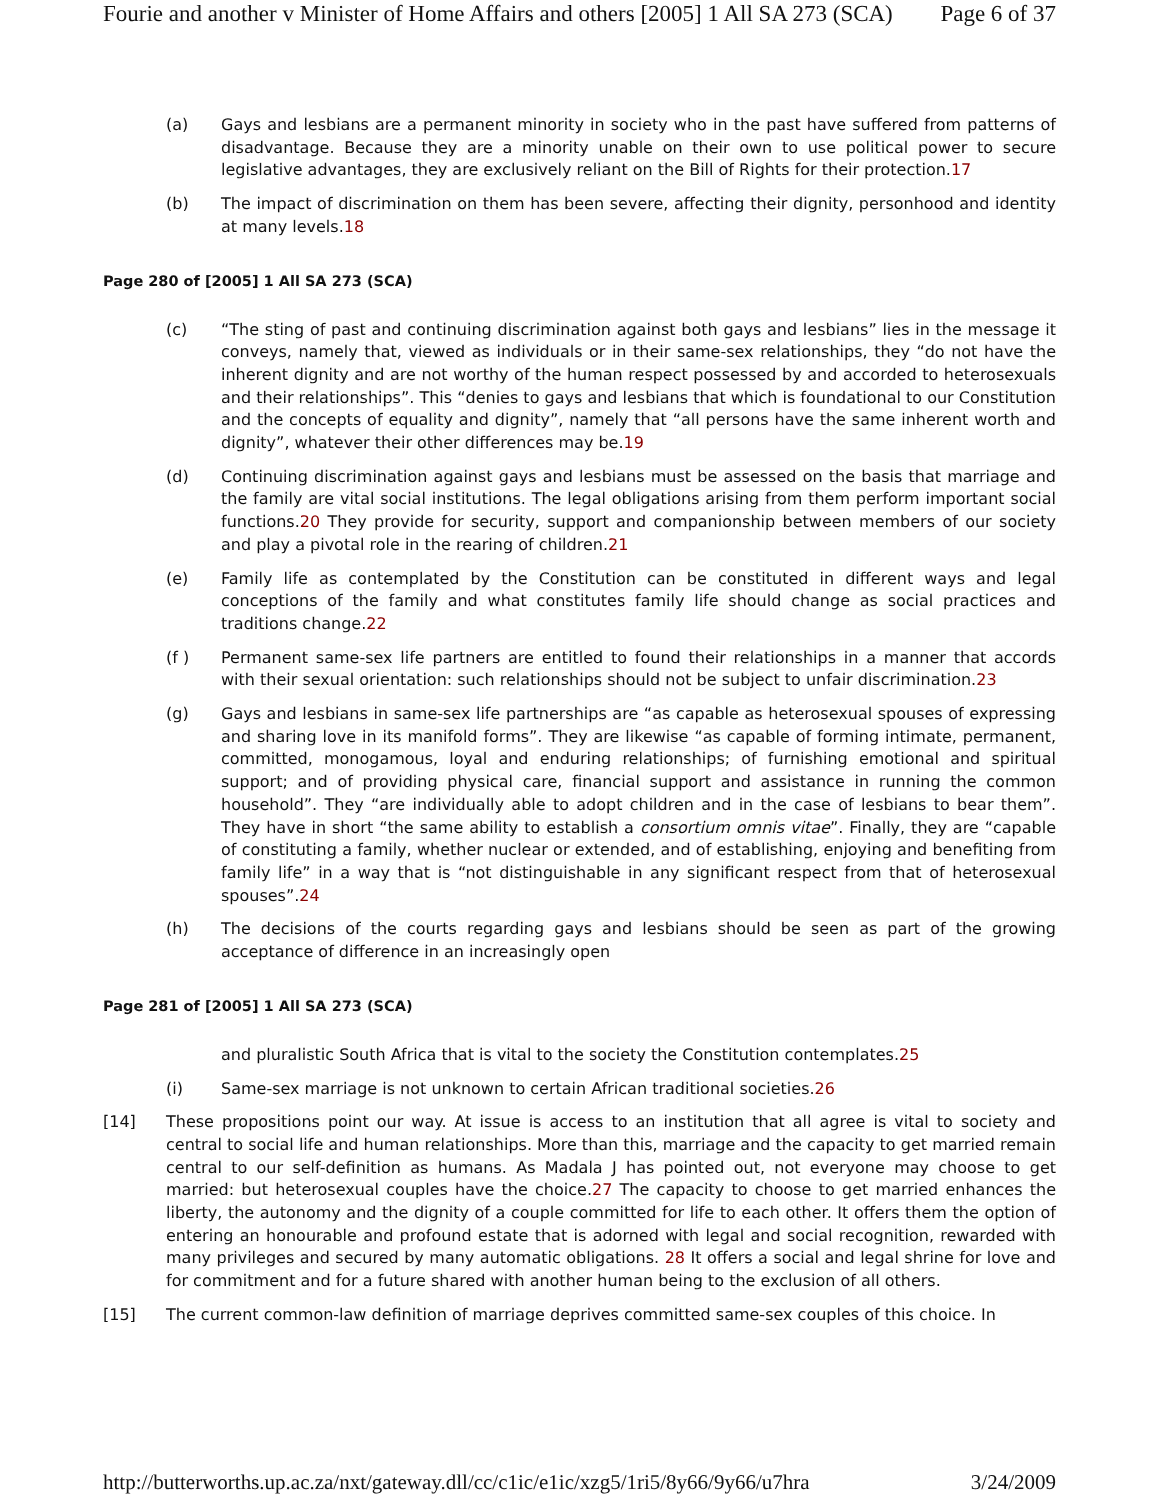Fourie and another v Minister of Home Affairs and others [2005] 1 All SA 273 (SCA) Page 6 of 37
(a) Gays and lesbians are a permanent minority in society who in the past have suffered from patterns of disadvantage. Because they are a minority unable on their own to use political power to secure legislative advantages, they are exclusively reliant on the Bill of Rights for their protection.17
(b) The impact of discrimination on them has been severe, affecting their dignity, personhood and identity at many levels.18
Page 280 of [2005] 1 All SA 273 (SCA)
(c) “The sting of past and continuing discrimination against both gays and lesbians” lies in the message it conveys, namely that, viewed as individuals or in their same-sex relationships, they “do not have the inherent dignity and are not worthy of the human respect possessed by and accorded to heterosexuals and their relationships”. This “denies to gays and lesbians that which is foundational to our Constitution and the concepts of equality and dignity”, namely that “all persons have the same inherent worth and dignity”, whatever their other differences may be.19
(d) Continuing discrimination against gays and lesbians must be assessed on the basis that marriage and the family are vital social institutions. The legal obligations arising from them perform important social functions.20 They provide for security, support and companionship between members of our society and play a pivotal role in the rearing of children.21
(e) Family life as contemplated by the Constitution can be constituted in different ways and legal conceptions of the family and what constitutes family life should change as social practices and traditions change.22
(f ) Permanent same-sex life partners are entitled to found their relationships in a manner that accords with their sexual orientation: such relationships should not be subject to unfair discrimination.23
(g) Gays and lesbians in same-sex life partnerships are “as capable as heterosexual spouses of expressing and sharing love in its manifold forms”. They are likewise “as capable of forming intimate, permanent, committed, monogamous, loyal and enduring relationships; of furnishing emotional and spiritual support; and of providing physical care, financial support and assistance in running the common household”. They “are individually able to adopt children and in the case of lesbians to bear them”. They have in short “the same ability to establish a consortium omnis vitae”. Finally, they are “capable of constituting a family, whether nuclear or extended, and of establishing, enjoying and benefiting from family life” in a way that is “not distinguishable in any significant respect from that of heterosexual spouses”.24
(h) The decisions of the courts regarding gays and lesbians should be seen as part of the growing acceptance of difference in an increasingly open
Page 281 of [2005] 1 All SA 273 (SCA)
and pluralistic South Africa that is vital to the society the Constitution contemplates.25
(i) Same-sex marriage is not unknown to certain African traditional societies.26
[14] These propositions point our way. At issue is access to an institution that all agree is vital to society and central to social life and human relationships. More than this, marriage and the capacity to get married remain central to our self-definition as humans. As Madala J has pointed out, not everyone may choose to get married: but heterosexual couples have the choice.27 The capacity to choose to get married enhances the liberty, the autonomy and the dignity of a couple committed for life to each other. It offers them the option of entering an honourable and profound estate that is adorned with legal and social recognition, rewarded with many privileges and secured by many automatic obligations. 28 It offers a social and legal shrine for love and for commitment and for a future shared with another human being to the exclusion of all others.
[15] The current common-law definition of marriage deprives committed same-sex couples of this choice. In
http://butterworths.up.ac.za/nxt/gateway.dll/cc/c1ic/e1ic/xzg5/1ri5/8y66/9y66/u7hra 3/24/2009